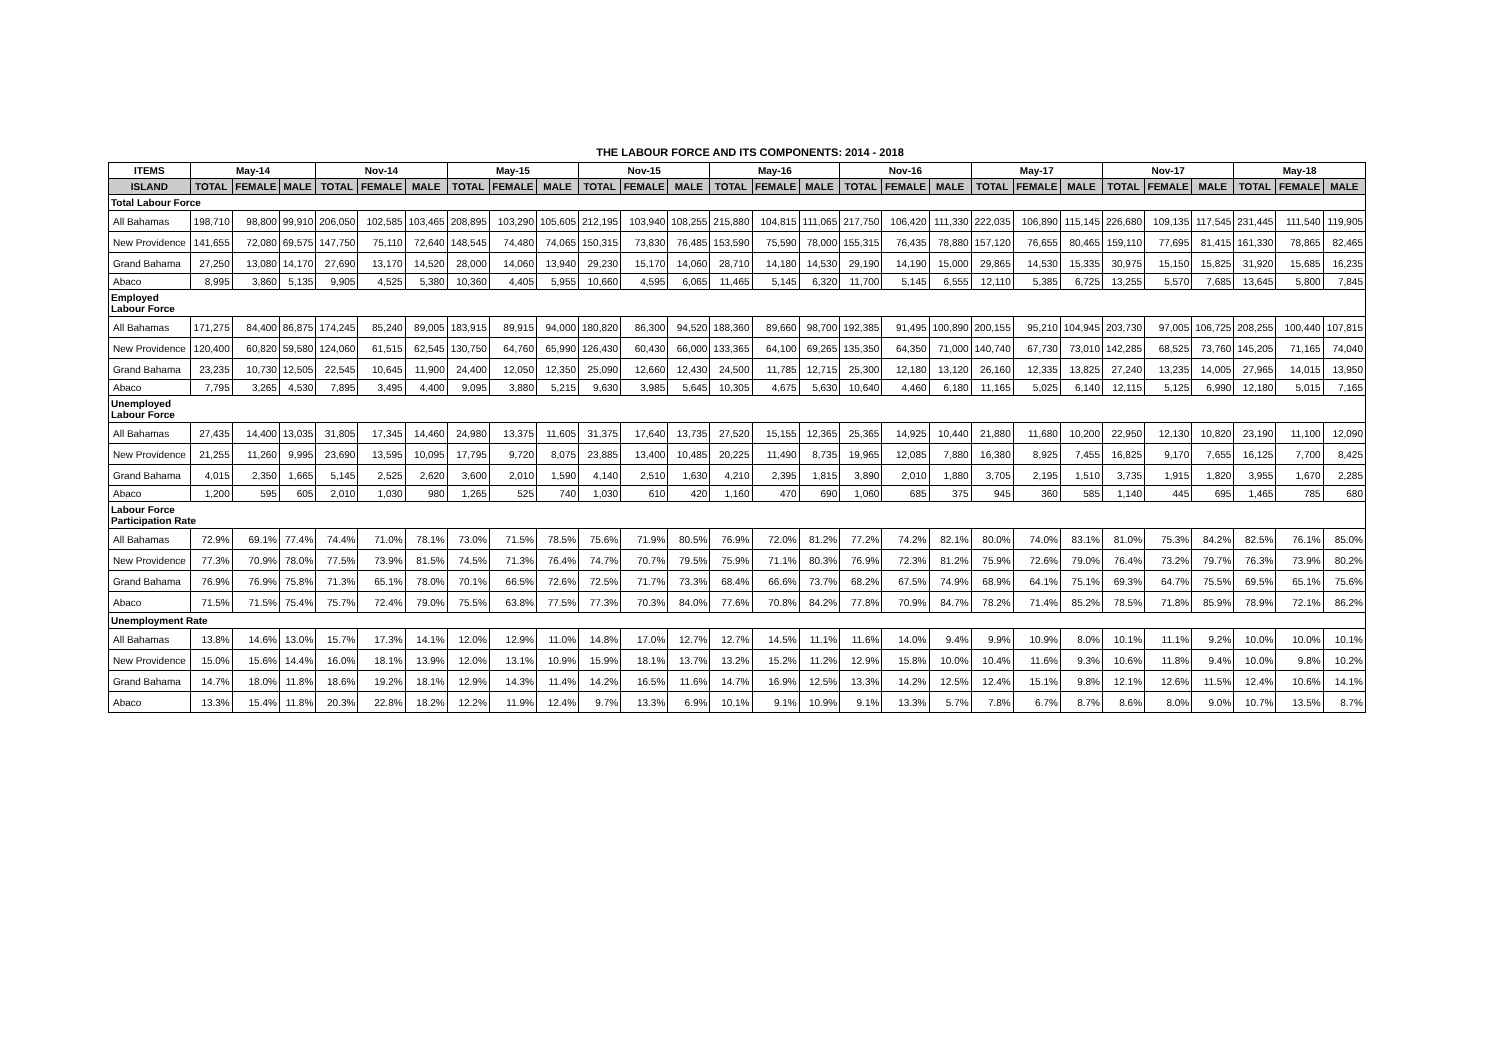THE LABOUR FORCE AND ITS COMPONENTS: 2014 - 2018
| ITEMS | May-14 | | | Nov-14 | | | May-15 | | | Nov-15 | | | May-16 | | | Nov-16 | | | May-17 | | | Nov-17 | | | May-18 | | |
| --- | --- | --- | --- | --- | --- | --- | --- | --- | --- | --- | --- | --- | --- | --- | --- | --- | --- | --- | --- | --- | --- | --- | --- | --- | --- | --- | --- |
| ISLAND | TOTAL | FEMALE | MALE | TOTAL | FEMALE | MALE | TOTAL | FEMALE | MALE | TOTAL | FEMALE | MALE | TOTAL | FEMALE | MALE | TOTAL | FEMALE | MALE | TOTAL | FEMALE | MALE | TOTAL | FEMALE | MALE | TOTAL | FEMALE | MALE |
| Total Labour Force | | | | | | | | | | | | | | | | | | | | | | | | | | | |
| All Bahamas | 198,710 | 98,800 | 99,910 | 206,050 | 102,585 | 103,465 | 208,895 | 103,290 | 105,605 | 212,195 | 103,940 | 108,255 | 215,880 | 104,815 | 111,065 | 217,750 | 106,420 | 111,330 | 222,035 | 106,890 | 115,145 | 226,680 | 109,135 | 117,545 | 231,445 | 111,540 | 119,905 |
| New Providence | 141,655 | 72,080 | 69,575 | 147,750 | 75,110 | 72,640 | 148,545 | 74,480 | 74,065 | 150,315 | 73,830 | 76,485 | 153,590 | 75,590 | 78,000 | 155,315 | 76,435 | 78,880 | 157,120 | 76,655 | 80,465 | 159,110 | 77,695 | 81,415 | 161,330 | 78,865 | 82,465 |
| Grand Bahama | 27,250 | 13,080 | 14,170 | 27,690 | 13,170 | 14,520 | 28,000 | 14,060 | 13,940 | 29,230 | 15,170 | 14,060 | 28,710 | 14,180 | 14,530 | 29,190 | 14,190 | 15,000 | 29,865 | 14,530 | 15,335 | 30,975 | 15,150 | 15,825 | 31,920 | 15,685 | 16,235 |
| Abaco | 8,995 | 3,860 | 5,135 | 9,905 | 4,525 | 5,380 | 10,360 | 4,405 | 5,955 | 10,660 | 4,595 | 6,065 | 11,465 | 5,145 | 6,320 | 11,700 | 5,145 | 6,555 | 12,110 | 5,385 | 6,725 | 13,255 | 5,570 | 7,685 | 13,645 | 5,800 | 7,845 |
| Employed Labour Force | | | | | | | | | | | | | | | | | | | | | | | | | | | |
| All Bahamas | 171,275 | 84,400 | 86,875 | 174,245 | 85,240 | 89,005 | 183,915 | 89,915 | 94,000 | 180,820 | 86,300 | 94,520 | 188,360 | 89,660 | 98,700 | 192,385 | 91,495 | 100,890 | 200,155 | 95,210 | 104,945 | 203,730 | 97,005 | 106,725 | 208,255 | 100,440 | 107,815 |
| New Providence | 120,400 | 60,820 | 59,580 | 124,060 | 61,515 | 62,545 | 130,750 | 64,760 | 65,990 | 126,430 | 60,430 | 66,000 | 133,365 | 64,100 | 69,265 | 135,350 | 64,350 | 71,000 | 140,740 | 67,730 | 73,010 | 142,285 | 68,525 | 73,760 | 145,205 | 71,165 | 74,040 |
| Grand Bahama | 23,235 | 10,730 | 12,505 | 22,545 | 10,645 | 11,900 | 24,400 | 12,050 | 12,350 | 25,090 | 12,660 | 12,430 | 24,500 | 11,785 | 12,715 | 25,300 | 12,180 | 13,120 | 26,160 | 12,335 | 13,825 | 27,240 | 13,235 | 14,005 | 27,965 | 14,015 | 13,950 |
| Abaco | 7,795 | 3,265 | 4,530 | 7,895 | 3,495 | 4,400 | 9,095 | 3,880 | 5,215 | 9,630 | 3,985 | 5,645 | 10,305 | 4,675 | 5,630 | 10,640 | 4,460 | 6,180 | 11,165 | 5,025 | 6,140 | 12,115 | 5,125 | 6,990 | 12,180 | 5,015 | 7,165 |
| Unemployed Labour Force | | | | | | | | | | | | | | | | | | | | | | | | | | | |
| All Bahamas | 27,435 | 14,400 | 13,035 | 31,805 | 17,345 | 14,460 | 24,980 | 13,375 | 11,605 | 31,375 | 17,640 | 13,735 | 27,520 | 15,155 | 12,365 | 25,365 | 14,925 | 10,440 | 21,880 | 11,680 | 10,200 | 22,950 | 12,130 | 10,820 | 23,190 | 11,100 | 12,090 |
| New Providence | 21,255 | 11,260 | 9,995 | 23,690 | 13,595 | 10,095 | 17,795 | 9,720 | 8,075 | 23,885 | 13,400 | 10,485 | 20,225 | 11,490 | 8,735 | 19,965 | 12,085 | 7,880 | 16,380 | 8,925 | 7,455 | 16,825 | 9,170 | 7,655 | 16,125 | 7,700 | 8,425 |
| Grand Bahama | 4,015 | 2,350 | 1,665 | 5,145 | 2,525 | 2,620 | 3,600 | 2,010 | 1,590 | 4,140 | 2,510 | 1,630 | 4,210 | 2,395 | 1,815 | 3,890 | 2,010 | 1,880 | 3,705 | 2,195 | 1,510 | 3,735 | 1,915 | 1,820 | 3,955 | 1,670 | 2,285 |
| Abaco | 1,200 | 595 | 605 | 2,010 | 1,030 | 980 | 1,265 | 525 | 740 | 1,030 | 610 | 420 | 1,160 | 470 | 690 | 1,060 | 685 | 375 | 945 | 360 | 585 | 1,140 | 445 | 695 | 1,465 | 785 | 680 |
| Labour Force Participation Rate | | | | | | | | | | | | | | | | | | | | | | | | | | | |
| All Bahamas | 72.9% | 69.1% | 77.4% | 74.4% | 71.0% | 78.1% | 73.0% | 71.5% | 78.5% | 75.6% | 71.9% | 80.5% | 76.9% | 72.0% | 81.2% | 77.2% | 74.2% | 82.1% | 80.0% | 74.0% | 83.1% | 81.0% | 75.3% | 84.2% | 82.5% | 76.1% | 85.0% |
| New Providence | 77.3% | 70.9% | 78.0% | 77.5% | 73.9% | 81.5% | 74.5% | 71.3% | 76.4% | 74.7% | 70.7% | 79.5% | 75.9% | 71.1% | 80.3% | 76.9% | 72.3% | 81.2% | 75.9% | 72.6% | 79.0% | 76.4% | 73.2% | 79.7% | 76.3% | 73.9% | 80.2% |
| Grand Bahama | 76.9% | 76.9% | 75.8% | 71.3% | 65.1% | 78.0% | 70.1% | 66.5% | 72.6% | 72.5% | 71.7% | 73.3% | 68.4% | 66.6% | 73.7% | 68.2% | 67.5% | 74.9% | 68.9% | 64.1% | 75.1% | 69.3% | 64.7% | 75.5% | 69.5% | 65.1% | 75.6% |
| Abaco | 71.5% | 71.5% | 75.4% | 75.7% | 72.4% | 79.0% | 75.5% | 63.8% | 77.5% | 77.3% | 70.3% | 84.0% | 77.6% | 70.8% | 84.2% | 77.8% | 70.9% | 84.7% | 78.2% | 71.4% | 85.2% | 78.5% | 71.8% | 85.9% | 78.9% | 72.1% | 86.2% |
| Unemployment Rate | | | | | | | | | | | | | | | | | | | | | | | | | | | |
| All Bahamas | 13.8% | 14.6% | 13.0% | 15.7% | 17.3% | 14.1% | 12.0% | 12.9% | 11.0% | 14.8% | 17.0% | 12.7% | 12.7% | 14.5% | 11.1% | 11.6% | 14.0% | 9.4% | 9.9% | 10.9% | 8.0% | 10.1% | 11.1% | 9.2% | 10.0% | 10.0% | 10.1% |
| New Providence | 15.0% | 15.6% | 14.4% | 16.0% | 18.1% | 13.9% | 12.0% | 13.1% | 10.9% | 15.9% | 18.1% | 13.7% | 13.2% | 15.2% | 11.2% | 12.9% | 15.8% | 10.0% | 10.4% | 11.6% | 9.3% | 10.6% | 11.8% | 9.4% | 10.0% | 9.8% | 10.2% |
| Grand Bahama | 14.7% | 18.0% | 11.8% | 18.6% | 19.2% | 18.1% | 12.9% | 14.3% | 11.4% | 14.2% | 16.5% | 11.6% | 14.7% | 16.9% | 12.5% | 13.3% | 14.2% | 12.5% | 12.4% | 15.1% | 9.8% | 12.1% | 12.6% | 11.5% | 12.4% | 10.6% | 14.1% |
| Abaco | 13.3% | 15.4% | 11.8% | 20.3% | 22.8% | 18.2% | 12.2% | 11.9% | 12.4% | 9.7% | 13.3% | 6.9% | 10.1% | 9.1% | 10.9% | 9.1% | 13.3% | 5.7% | 7.8% | 6.7% | 8.7% | 8.6% | 8.0% | 9.0% | 10.7% | 13.5% | 8.7% |